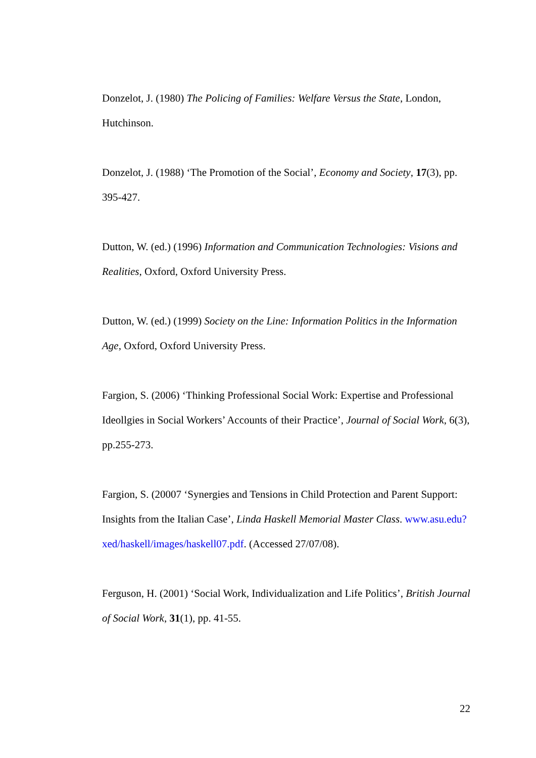Donzelot, J. (1980) The Policing of Families: Welfare Versus the State, London, Hutchinson.
Donzelot, J. (1988) ‘The Promotion of the Social’, Economy and Society, 17(3), pp. 395-427.
Dutton, W. (ed.) (1996) Information and Communication Technologies: Visions and Realities, Oxford, Oxford University Press.
Dutton, W. (ed.) (1999) Society on the Line: Information Politics in the Information Age, Oxford, Oxford University Press.
Fargion, S. (2006) ‘Thinking Professional Social Work: Expertise and Professional Ideollgies in Social Workers’ Accounts of their Practice’, Journal of Social Work, 6(3), pp.255-273.
Fargion, S. (20007 ‘Synergies and Tensions in Child Protection and Parent Support: Insights from the Italian Case’, Linda Haskell Memorial Master Class. www.asu.edu?xed/haskell/images/haskell07.pdf. (Accessed 27/07/08).
Ferguson, H. (2001) ‘Social Work, Individualization and Life Politics’, British Journal of Social Work, 31(1), pp. 41-55.
22